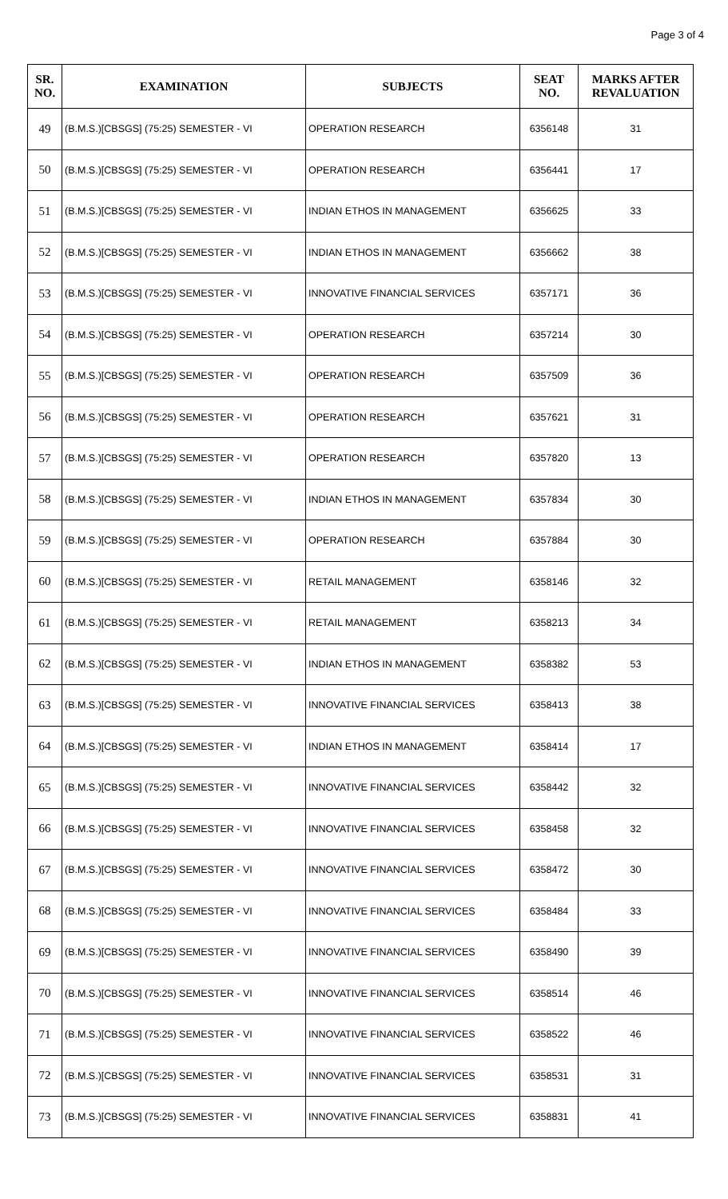Page 3 of 4
| SR. NO. | EXAMINATION | SUBJECTS | SEAT NO. | MARKS AFTER REVALUATION |
| --- | --- | --- | --- | --- |
| 49 | (B.M.S.)[CBSGS] (75:25) SEMESTER - VI | OPERATION RESEARCH | 6356148 | 31 |
| 50 | (B.M.S.)[CBSGS] (75:25) SEMESTER - VI | OPERATION RESEARCH | 6356441 | 17 |
| 51 | (B.M.S.)[CBSGS] (75:25) SEMESTER - VI | INDIAN ETHOS IN MANAGEMENT | 6356625 | 33 |
| 52 | (B.M.S.)[CBSGS] (75:25) SEMESTER - VI | INDIAN ETHOS IN MANAGEMENT | 6356662 | 38 |
| 53 | (B.M.S.)[CBSGS] (75:25) SEMESTER - VI | INNOVATIVE FINANCIAL SERVICES | 6357171 | 36 |
| 54 | (B.M.S.)[CBSGS] (75:25) SEMESTER - VI | OPERATION RESEARCH | 6357214 | 30 |
| 55 | (B.M.S.)[CBSGS] (75:25) SEMESTER - VI | OPERATION RESEARCH | 6357509 | 36 |
| 56 | (B.M.S.)[CBSGS] (75:25) SEMESTER - VI | OPERATION RESEARCH | 6357621 | 31 |
| 57 | (B.M.S.)[CBSGS] (75:25) SEMESTER - VI | OPERATION RESEARCH | 6357820 | 13 |
| 58 | (B.M.S.)[CBSGS] (75:25) SEMESTER - VI | INDIAN ETHOS IN MANAGEMENT | 6357834 | 30 |
| 59 | (B.M.S.)[CBSGS] (75:25) SEMESTER - VI | OPERATION RESEARCH | 6357884 | 30 |
| 60 | (B.M.S.)[CBSGS] (75:25) SEMESTER - VI | RETAIL MANAGEMENT | 6358146 | 32 |
| 61 | (B.M.S.)[CBSGS] (75:25) SEMESTER - VI | RETAIL MANAGEMENT | 6358213 | 34 |
| 62 | (B.M.S.)[CBSGS] (75:25) SEMESTER - VI | INDIAN ETHOS IN MANAGEMENT | 6358382 | 53 |
| 63 | (B.M.S.)[CBSGS] (75:25) SEMESTER - VI | INNOVATIVE FINANCIAL SERVICES | 6358413 | 38 |
| 64 | (B.M.S.)[CBSGS] (75:25) SEMESTER - VI | INDIAN ETHOS IN MANAGEMENT | 6358414 | 17 |
| 65 | (B.M.S.)[CBSGS] (75:25) SEMESTER - VI | INNOVATIVE FINANCIAL SERVICES | 6358442 | 32 |
| 66 | (B.M.S.)[CBSGS] (75:25) SEMESTER - VI | INNOVATIVE FINANCIAL SERVICES | 6358458 | 32 |
| 67 | (B.M.S.)[CBSGS] (75:25) SEMESTER - VI | INNOVATIVE FINANCIAL SERVICES | 6358472 | 30 |
| 68 | (B.M.S.)[CBSGS] (75:25) SEMESTER - VI | INNOVATIVE FINANCIAL SERVICES | 6358484 | 33 |
| 69 | (B.M.S.)[CBSGS] (75:25) SEMESTER - VI | INNOVATIVE FINANCIAL SERVICES | 6358490 | 39 |
| 70 | (B.M.S.)[CBSGS] (75:25) SEMESTER - VI | INNOVATIVE FINANCIAL SERVICES | 6358514 | 46 |
| 71 | (B.M.S.)[CBSGS] (75:25) SEMESTER - VI | INNOVATIVE FINANCIAL SERVICES | 6358522 | 46 |
| 72 | (B.M.S.)[CBSGS] (75:25) SEMESTER - VI | INNOVATIVE FINANCIAL SERVICES | 6358531 | 31 |
| 73 | (B.M.S.)[CBSGS] (75:25) SEMESTER - VI | INNOVATIVE FINANCIAL SERVICES | 6358831 | 41 |